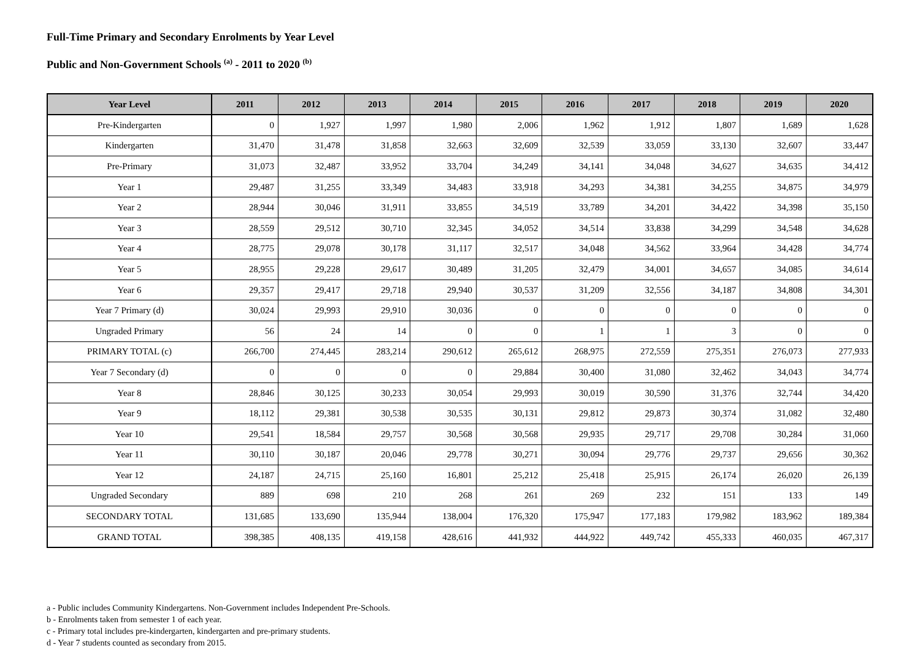Full-Time Primary and Secondary Enrolments by Year Level
Public and Non-Government Schools <sup>(a)</sup> - 2011 to 2020 <sup>(b)</sup>
| Year Level | 2011 | 2012 | 2013 | 2014 | 2015 | 2016 | 2017 | 2018 | 2019 | 2020 |
| --- | --- | --- | --- | --- | --- | --- | --- | --- | --- | --- |
| Pre-Kindergarten | 0 | 1,927 | 1,997 | 1,980 | 2,006 | 1,962 | 1,912 | 1,807 | 1,689 | 1,628 |
| Kindergarten | 31,470 | 31,478 | 31,858 | 32,663 | 32,609 | 32,539 | 33,059 | 33,130 | 32,607 | 33,447 |
| Pre-Primary | 31,073 | 32,487 | 33,952 | 33,704 | 34,249 | 34,141 | 34,048 | 34,627 | 34,635 | 34,412 |
| Year 1 | 29,487 | 31,255 | 33,349 | 34,483 | 33,918 | 34,293 | 34,381 | 34,255 | 34,875 | 34,979 |
| Year 2 | 28,944 | 30,046 | 31,911 | 33,855 | 34,519 | 33,789 | 34,201 | 34,422 | 34,398 | 35,150 |
| Year 3 | 28,559 | 29,512 | 30,710 | 32,345 | 34,052 | 34,514 | 33,838 | 34,299 | 34,548 | 34,628 |
| Year 4 | 28,775 | 29,078 | 30,178 | 31,117 | 32,517 | 34,048 | 34,562 | 33,964 | 34,428 | 34,774 |
| Year 5 | 28,955 | 29,228 | 29,617 | 30,489 | 31,205 | 32,479 | 34,001 | 34,657 | 34,085 | 34,614 |
| Year 6 | 29,357 | 29,417 | 29,718 | 29,940 | 30,537 | 31,209 | 32,556 | 34,187 | 34,808 | 34,301 |
| Year 7 Primary (d) | 30,024 | 29,993 | 29,910 | 30,036 | 0 | 0 | 0 | 0 | 0 | 0 |
| Ungraded Primary | 56 | 24 | 14 | 0 | 0 | 1 | 1 | 3 | 0 | 0 |
| PRIMARY TOTAL (c) | 266,700 | 274,445 | 283,214 | 290,612 | 265,612 | 268,975 | 272,559 | 275,351 | 276,073 | 277,933 |
| Year 7 Secondary (d) | 0 | 0 | 0 | 0 | 29,884 | 30,400 | 31,080 | 32,462 | 34,043 | 34,774 |
| Year 8 | 28,846 | 30,125 | 30,233 | 30,054 | 29,993 | 30,019 | 30,590 | 31,376 | 32,744 | 34,420 |
| Year 9 | 18,112 | 29,381 | 30,538 | 30,535 | 30,131 | 29,812 | 29,873 | 30,374 | 31,082 | 32,480 |
| Year 10 | 29,541 | 18,584 | 29,757 | 30,568 | 30,568 | 29,935 | 29,717 | 29,708 | 30,284 | 31,060 |
| Year 11 | 30,110 | 30,187 | 20,046 | 29,778 | 30,271 | 30,094 | 29,776 | 29,737 | 29,656 | 30,362 |
| Year 12 | 24,187 | 24,715 | 25,160 | 16,801 | 25,212 | 25,418 | 25,915 | 26,174 | 26,020 | 26,139 |
| Ungraded Secondary | 889 | 698 | 210 | 268 | 261 | 269 | 232 | 151 | 133 | 149 |
| SECONDARY TOTAL | 131,685 | 133,690 | 135,944 | 138,004 | 176,320 | 175,947 | 177,183 | 179,982 | 183,962 | 189,384 |
| GRAND TOTAL | 398,385 | 408,135 | 419,158 | 428,616 | 441,932 | 444,922 | 449,742 | 455,333 | 460,035 | 467,317 |
a - Public includes Community Kindergartens. Non-Government includes Independent Pre-Schools.
b - Enrolments taken from semester 1 of each year.
c - Primary total includes pre-kindergarten, kindergarten and pre-primary students.
d - Year 7 students counted as secondary from 2015.